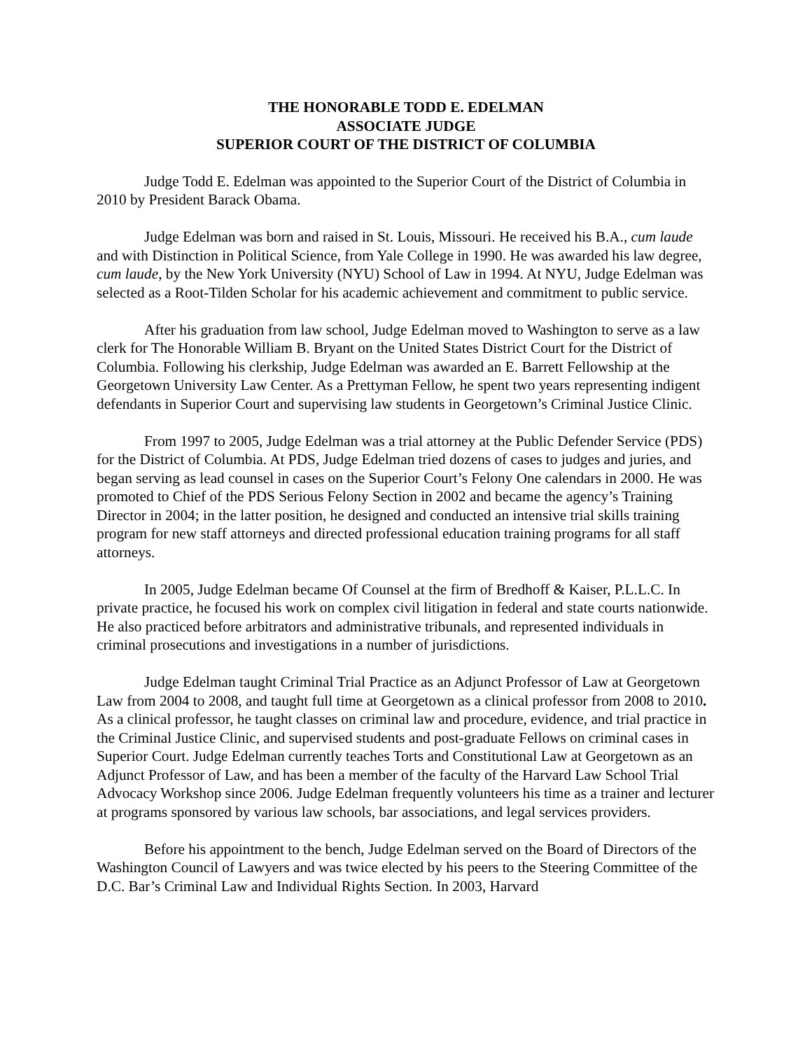THE HONORABLE TODD E. EDELMAN
ASSOCIATE JUDGE
SUPERIOR COURT OF THE DISTRICT OF COLUMBIA
Judge Todd E. Edelman was appointed to the Superior Court of the District of Columbia in 2010 by President Barack Obama.
Judge Edelman was born and raised in St. Louis, Missouri. He received his B.A., cum laude and with Distinction in Political Science, from Yale College in 1990. He was awarded his law degree, cum laude, by the New York University (NYU) School of Law in 1994. At NYU, Judge Edelman was selected as a Root-Tilden Scholar for his academic achievement and commitment to public service.
After his graduation from law school, Judge Edelman moved to Washington to serve as a law clerk for The Honorable William B. Bryant on the United States District Court for the District of Columbia. Following his clerkship, Judge Edelman was awarded an E. Barrett Fellowship at the Georgetown University Law Center. As a Prettyman Fellow, he spent two years representing indigent defendants in Superior Court and supervising law students in Georgetown’s Criminal Justice Clinic.
From 1997 to 2005, Judge Edelman was a trial attorney at the Public Defender Service (PDS) for the District of Columbia. At PDS, Judge Edelman tried dozens of cases to judges and juries, and began serving as lead counsel in cases on the Superior Court’s Felony One calendars in 2000. He was promoted to Chief of the PDS Serious Felony Section in 2002 and became the agency’s Training Director in 2004; in the latter position, he designed and conducted an intensive trial skills training program for new staff attorneys and directed professional education training programs for all staff attorneys.
In 2005, Judge Edelman became Of Counsel at the firm of Bredhoff & Kaiser, P.L.L.C. In private practice, he focused his work on complex civil litigation in federal and state courts nationwide. He also practiced before arbitrators and administrative tribunals, and represented individuals in criminal prosecutions and investigations in a number of jurisdictions.
Judge Edelman taught Criminal Trial Practice as an Adjunct Professor of Law at Georgetown Law from 2004 to 2008, and taught full time at Georgetown as a clinical professor from 2008 to 2010. As a clinical professor, he taught classes on criminal law and procedure, evidence, and trial practice in the Criminal Justice Clinic, and supervised students and post-graduate Fellows on criminal cases in Superior Court. Judge Edelman currently teaches Torts and Constitutional Law at Georgetown as an Adjunct Professor of Law, and has been a member of the faculty of the Harvard Law School Trial Advocacy Workshop since 2006. Judge Edelman frequently volunteers his time as a trainer and lecturer at programs sponsored by various law schools, bar associations, and legal services providers.
Before his appointment to the bench, Judge Edelman served on the Board of Directors of the Washington Council of Lawyers and was twice elected by his peers to the Steering Committee of the D.C. Bar’s Criminal Law and Individual Rights Section. In 2003, Harvard